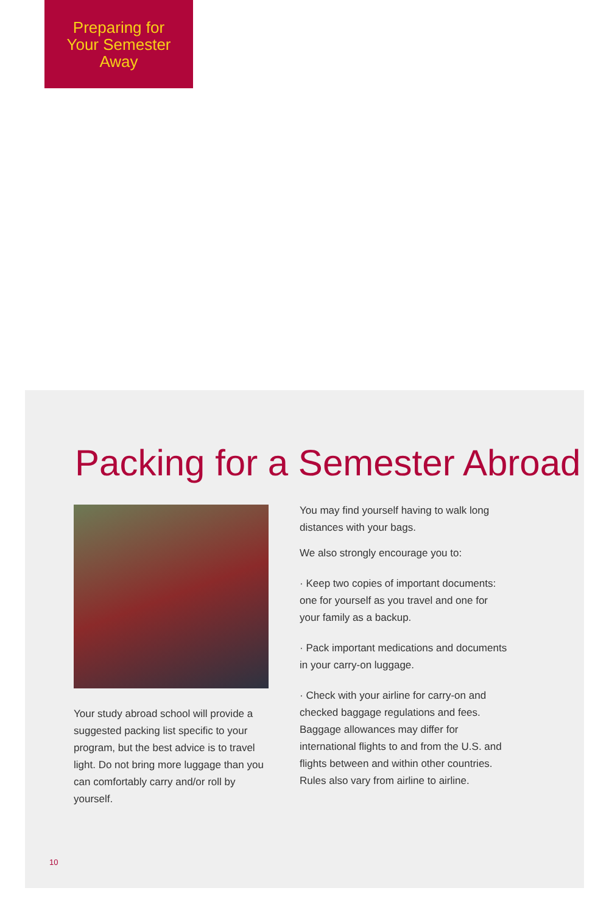Preparing for
Your Semester
Away
Packing for a Semester Abroad
Your study abroad school will provide a suggested packing list specific to your program, but the best advice is to travel light. Do not bring more luggage than you can comfortably carry and/or roll by yourself.
You may find yourself having to walk long distances with your bags.
We also strongly encourage you to:
· Keep two copies of important documents: one for yourself as you travel and one for your family as a backup.
· Pack important medications and documents in your carry-on luggage.
· Check with your airline for carry-on and checked baggage regulations and fees. Baggage allowances may differ for international flights to and from the U.S. and flights between and within other countries. Rules also vary from airline to airline.
10